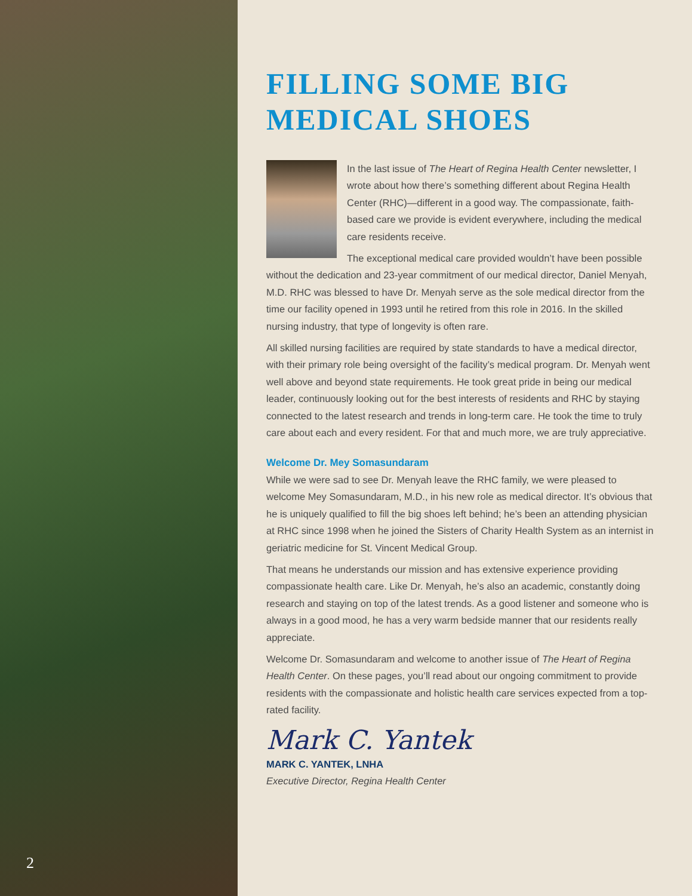2
FILLING SOME BIG MEDICAL SHOES
In the last issue of The Heart of Regina Health Center newsletter, I wrote about how there’s something different about Regina Health Center (RHC)—different in a good way. The compassionate, faith-based care we provide is evident everywhere, including the medical care residents receive.
The exceptional medical care provided wouldn’t have been possible without the dedication and 23-year commitment of our medical director, Daniel Menyah, M.D. RHC was blessed to have Dr. Menyah serve as the sole medical director from the time our facility opened in 1993 until he retired from this role in 2016. In the skilled nursing industry, that type of longevity is often rare.
All skilled nursing facilities are required by state standards to have a medical director, with their primary role being oversight of the facility’s medical program. Dr. Menyah went well above and beyond state requirements. He took great pride in being our medical leader, continuously looking out for the best interests of residents and RHC by staying connected to the latest research and trends in long-term care. He took the time to truly care about each and every resident. For that and much more, we are truly appreciative.
Welcome Dr. Mey Somasundaram
While we were sad to see Dr. Menyah leave the RHC family, we were pleased to welcome Mey Somasundaram, M.D., in his new role as medical director. It’s obvious that he is uniquely qualified to fill the big shoes left behind; he’s been an attending physician at RHC since 1998 when he joined the Sisters of Charity Health System as an internist in geriatric medicine for St. Vincent Medical Group.
That means he understands our mission and has extensive experience providing compassionate health care. Like Dr. Menyah, he’s also an academic, constantly doing research and staying on top of the latest trends. As a good listener and someone who is always in a good mood, he has a very warm bedside manner that our residents really appreciate.
Welcome Dr. Somasundaram and welcome to another issue of The Heart of Regina Health Center. On these pages, you’ll read about our ongoing commitment to provide residents with the compassionate and holistic health care services expected from a top-rated facility.
Mark C. Yantek
MARK C. YANTEK, LNHA
Executive Director, Regina Health Center